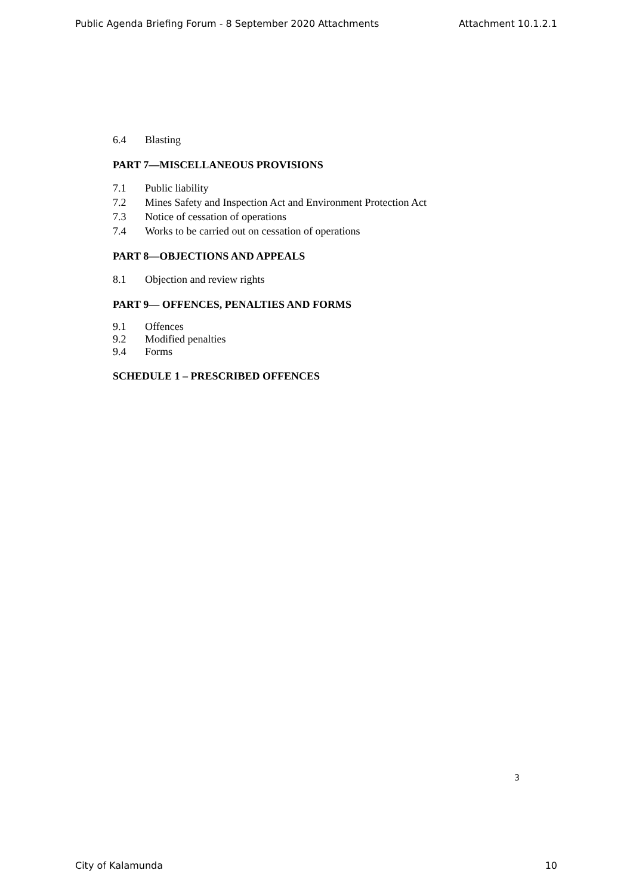Public Agenda Briefing Forum - 8 September 2020 Attachments Attachment 10.1.2.1
6.4 Blasting
PART 7—MISCELLANEOUS PROVISIONS
7.1 Public liability
7.2 Mines Safety and Inspection Act and Environment Protection Act
7.3 Notice of cessation of operations
7.4 Works to be carried out on cessation of operations
PART 8—OBJECTIONS AND APPEALS
8.1 Objection and review rights
PART 9— OFFENCES, PENALTIES AND FORMS
9.1 Offences
9.2 Modified penalties
9.4 Forms
SCHEDULE 1 – PRESCRIBED OFFENCES
3
City of Kalamunda 10